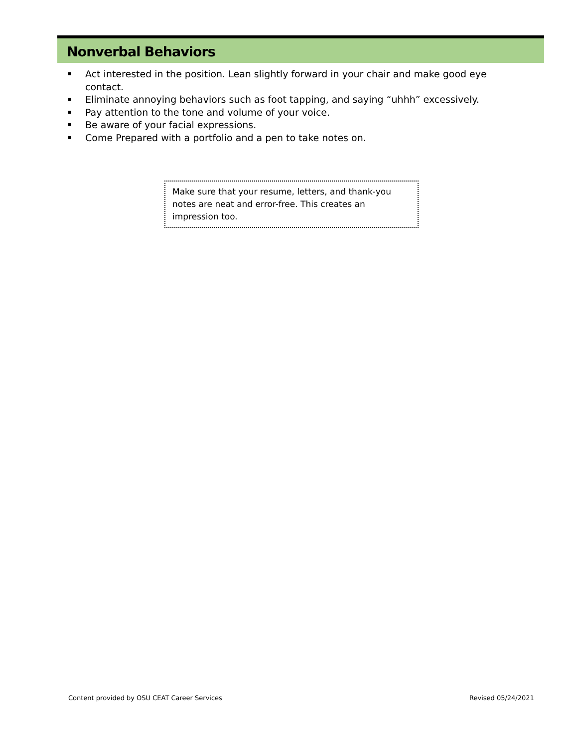Nonverbal Behaviors
Act interested in the position. Lean slightly forward in your chair and make good eye contact.
Eliminate annoying behaviors such as foot tapping, and saying “uhhh” excessively.
Pay attention to the tone and volume of your voice.
Be aware of your facial expressions.
Come Prepared with a portfolio and a pen to take notes on.
Make sure that your resume, letters, and thank-you notes are neat and error-free. This creates an impression too.
Content provided by OSU CEAT Career Services
Revised 05/24/2021